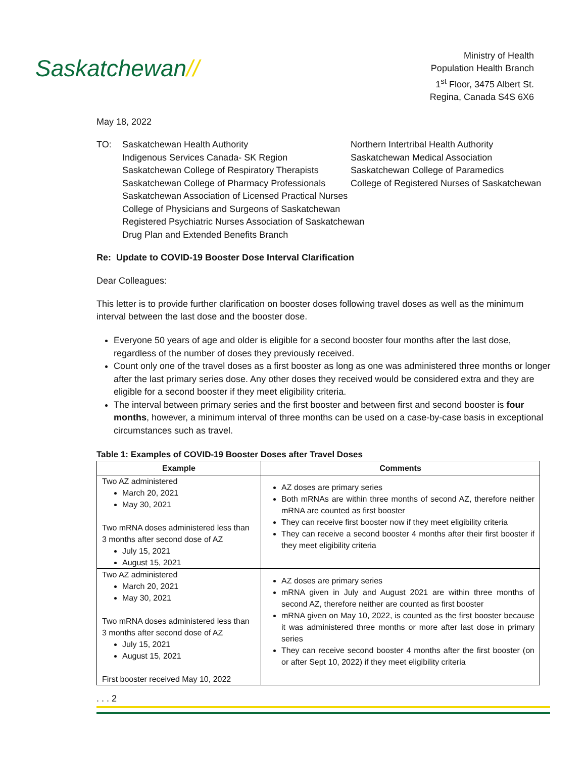Saskatchewan//
Ministry of Health
Population Health Branch
1<sup>st</sup> Floor, 3475 Albert St.
Regina, Canada S4S 6X6
May 18, 2022
TO: Saskatchewan Health Authority
Indigenous Services Canada- SK Region
Saskatchewan College of Respiratory Therapists
Saskatchewan College of Pharmacy Professionals
Saskatchewan Association of Licensed Practical Nurses
College of Physicians and Surgeons of Saskatchewan
Registered Psychiatric Nurses Association of Saskatchewan
Drug Plan and Extended Benefits Branch
Northern Intertribal Health Authority
Saskatchewan Medical Association
Saskatchewan College of Paramedics
College of Registered Nurses of Saskatchewan
Re: Update to COVID-19 Booster Dose Interval Clarification
Dear Colleagues:
This letter is to provide further clarification on booster doses following travel doses as well as the minimum interval between the last dose and the booster dose.
Everyone 50 years of age and older is eligible for a second booster four months after the last dose, regardless of the number of doses they previously received.
Count only one of the travel doses as a first booster as long as one was administered three months or longer after the last primary series dose. Any other doses they received would be considered extra and they are eligible for a second booster if they meet eligibility criteria.
The interval between primary series and the first booster and between first and second booster is four months, however, a minimum interval of three months can be used on a case-by-case basis in exceptional circumstances such as travel.
Table 1: Examples of COVID-19 Booster Doses after Travel Doses
| Example | Comments |
| --- | --- |
| Two AZ administered March 20, 2021 May 30, 2021 Two mRNA doses administered less than 3 months after second dose of AZ July 15, 2021 August 15, 2021 | AZ doses are primary series Both mRNAs are within three months of second AZ, therefore neither mRNA are counted as first booster They can receive first booster now if they meet eligibility criteria They can receive a second booster 4 months after their first booster if they meet eligibility criteria |
| Two AZ administered March 20, 2021 May 30, 2021 Two mRNA doses administered less than 3 months after second dose of AZ July 15, 2021 August 15, 2021 First booster received May 10, 2022 | AZ doses are primary series mRNA given in July and August 2021 are within three months of second AZ, therefore neither are counted as first booster mRNA given on May 10, 2022, is counted as the first booster because it was administered three months or more after last dose in primary series They can receive second booster 4 months after the first booster (on or after Sept 10, 2022) if they meet eligibility criteria |
. . . 2